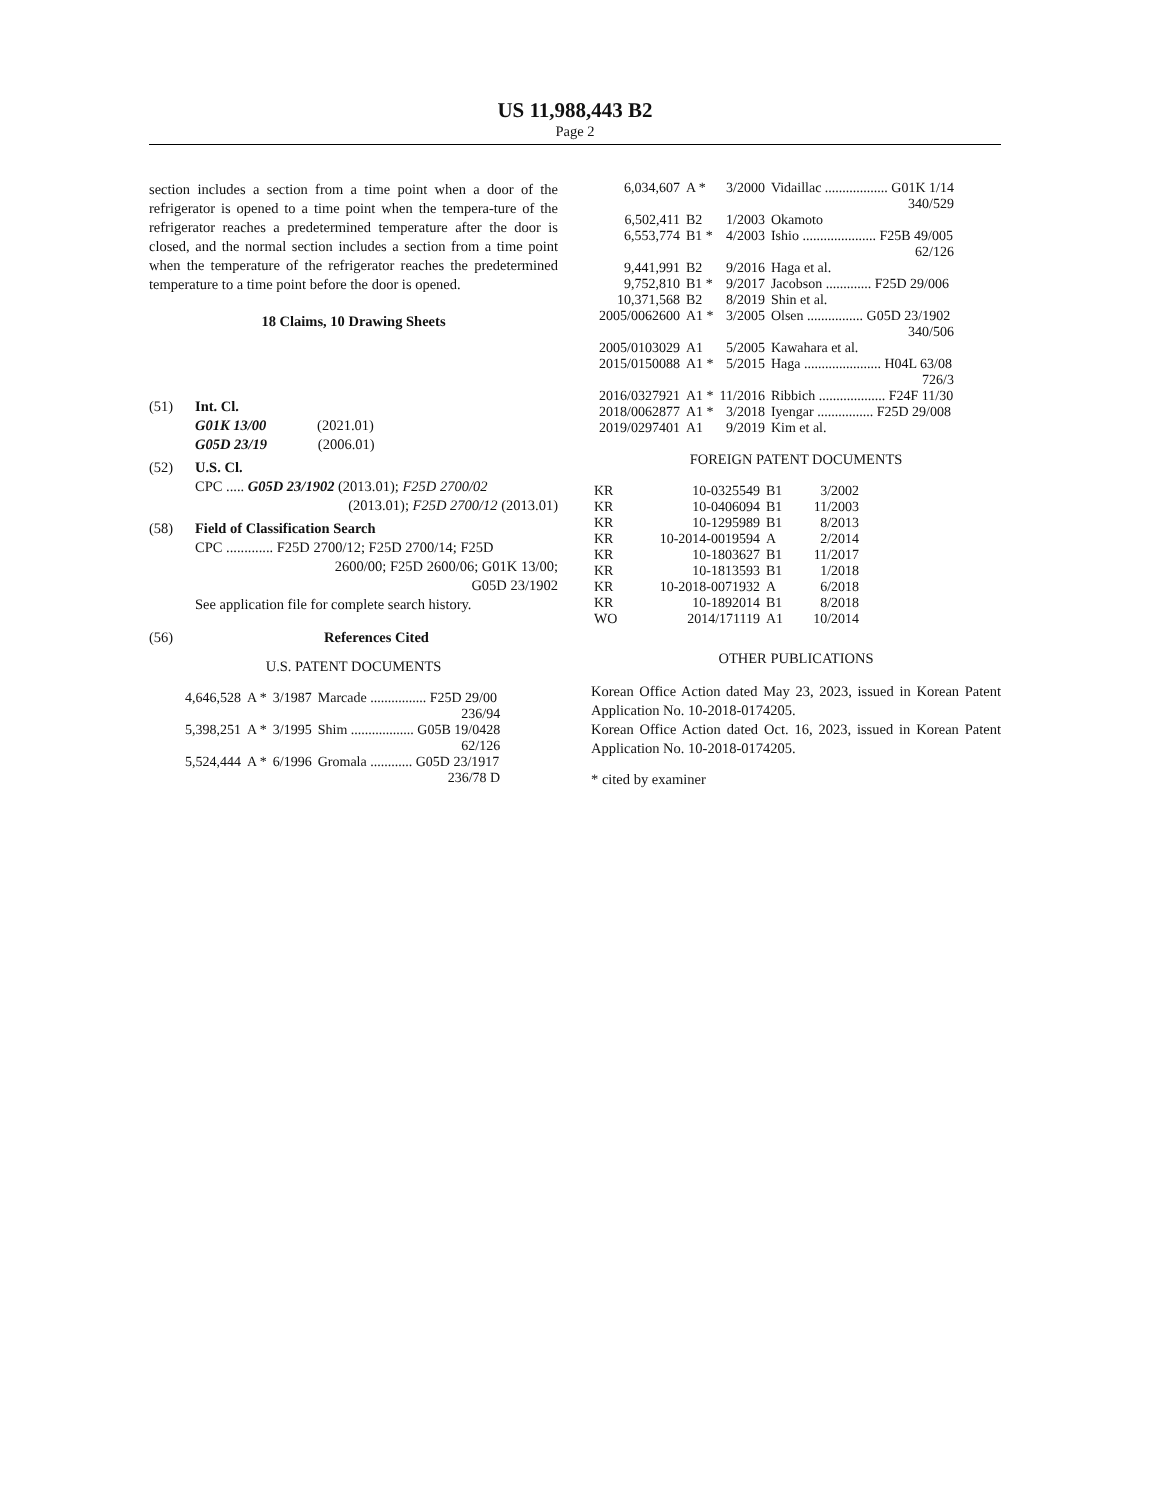US 11,988,443 B2
Page 2
section includes a section from a time point when a door of the refrigerator is opened to a time point when the tempera-ture of the refrigerator reaches a predetermined temperature after the door is closed, and the normal section includes a section from a time point when the temperature of the refrigerator reaches the predetermined temperature to a time point before the door is opened.
18 Claims, 10 Drawing Sheets
(51) Int. Cl.
G01K 13/00 (2021.01)
G05D 23/19 (2006.01)
(52) U.S. Cl.
CPC ..... G05D 23/1902 (2013.01); F25D 2700/02
(2013.01); F25D 2700/12 (2013.01)
(58) Field of Classification Search
CPC ............. F25D 2700/12; F25D 2700/14; F25D
2600/00; F25D 2600/06; G01K 13/00;
G05D 23/1902
See application file for complete search history.
(56) References Cited
U.S. PATENT DOCUMENTS
| 4,646,528 | A * | 3/1987 | Marcade ................ F25D 29/00 |
| | | | 236/94 |
| 5,398,251 | A * | 3/1995 | Shim .................. G05B 19/0428 |
| | | | 62/126 |
| 5,524,444 | A * | 6/1996 | Gromala ............ G05D 23/1917 |
| | | | 236/78 D |
| 6,034,607 | A * | 3/2000 | Vidaillac .................. G01K 1/14 |
| | | | 340/529 |
| 6,502,411 | B2 | 1/2003 | Okamoto |
| 6,553,774 | B1 * | 4/2003 | Ishio ..................... F25B 49/005 |
| | | | 62/126 |
| 9,441,991 | B2 | 9/2016 | Haga et al. |
| 9,752,810 | B1 * | 9/2017 | Jacobson ............. F25D 29/006 |
| 10,371,568 | B2 | 8/2019 | Shin et al. |
| 2005/0062600 | A1 * | 3/2005 | Olsen ................ G05D 23/1902 |
| | | | 340/506 |
| 2005/0103029 | A1 | 5/2005 | Kawahara et al. |
| 2015/0150088 | A1 * | 5/2015 | Haga ...................... H04L 63/08 |
| | | | 726/3 |
| 2016/0327921 | A1 * | 11/2016 | Ribbich ................... F24F 11/30 |
| 2018/0062877 | A1 * | 3/2018 | Iyengar ................ F25D 29/008 |
| 2019/0297401 | A1 | 9/2019 | Kim et al. |
FOREIGN PATENT DOCUMENTS
| KR | 10-0325549 | B1 | 3/2002 |
| KR | 10-0406094 | B1 | 11/2003 |
| KR | 10-1295989 | B1 | 8/2013 |
| KR | 10-2014-0019594 | A | 2/2014 |
| KR | 10-1803627 | B1 | 11/2017 |
| KR | 10-1813593 | B1 | 1/2018 |
| KR | 10-2018-0071932 | A | 6/2018 |
| KR | 10-1892014 | B1 | 8/2018 |
| WO | 2014/171119 | A1 | 10/2014 |
OTHER PUBLICATIONS
Korean Office Action dated May 23, 2023, issued in Korean Patent Application No. 10-2018-0174205.
Korean Office Action dated Oct. 16, 2023, issued in Korean Patent Application No. 10-2018-0174205.
* cited by examiner